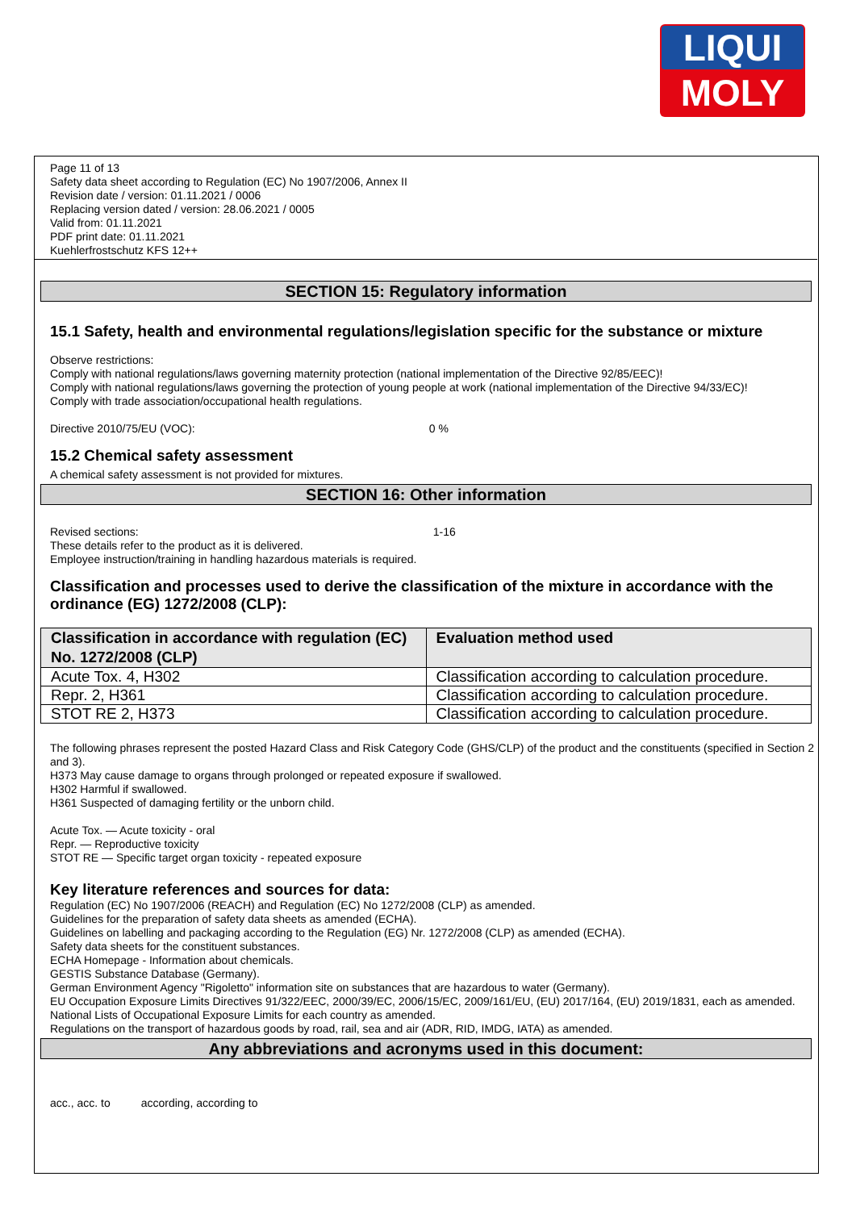LIQUI
MOLY
Page 11 of 13
Safety data sheet according to Regulation (EC) No 1907/2006, Annex II
Revision date / version: 01.11.2021 / 0006
Replacing version dated / version: 28.06.2021 / 0005
Valid from: 01.11.2021
PDF print date: 01.11.2021
Kuehlerfrostschutz KFS 12++
SECTION 15: Regulatory information
15.1 Safety, health and environmental regulations/legislation specific for the substance or mixture
Observe restrictions:
Comply with national regulations/laws governing maternity protection (national implementation of the Directive 92/85/EEC)!
Comply with national regulations/laws governing the protection of young people at work (national implementation of the Directive 94/33/EC)!
Comply with trade association/occupational health regulations.
Directive 2010/75/EU (VOC): 0 %
15.2 Chemical safety assessment
A chemical safety assessment is not provided for mixtures.
SECTION 16: Other information
Revised sections: 1-16
These details refer to the product as it is delivered.
Employee instruction/training in handling hazardous materials is required.
Classification and processes used to derive the classification of the mixture in accordance with the ordinance (EG) 1272/2008 (CLP):
| Classification in accordance with regulation (EC) No. 1272/2008 (CLP) | Evaluation method used |
| --- | --- |
| Acute Tox. 4, H302 | Classification according to calculation procedure. |
| Repr. 2, H361 | Classification according to calculation procedure. |
| STOT RE 2, H373 | Classification according to calculation procedure. |
The following phrases represent the posted Hazard Class and Risk Category Code (GHS/CLP) of the product and the constituents (specified in Section 2 and 3).
H373 May cause damage to organs through prolonged or repeated exposure if swallowed.
H302 Harmful if swallowed.
H361 Suspected of damaging fertility or the unborn child.
Acute Tox. — Acute toxicity - oral
Repr. — Reproductive toxicity
STOT RE — Specific target organ toxicity - repeated exposure
Key literature references and sources for data:
Regulation (EC) No 1907/2006 (REACH) and Regulation (EC) No 1272/2008 (CLP) as amended.
Guidelines for the preparation of safety data sheets as amended (ECHA).
Guidelines on labelling and packaging according to the Regulation (EG) Nr. 1272/2008 (CLP) as amended (ECHA).
Safety data sheets for the constituent substances.
ECHA Homepage - Information about chemicals.
GESTIS Substance Database (Germany).
German Environment Agency "Rigoletto" information site on substances that are hazardous to water (Germany).
EU Occupation Exposure Limits Directives 91/322/EEC, 2000/39/EC, 2006/15/EC, 2009/161/EU, (EU) 2017/164, (EU) 2019/1831, each as amended.
National Lists of Occupational Exposure Limits for each country as amended.
Regulations on the transport of hazardous goods by road, rail, sea and air (ADR, RID, IMDG, IATA) as amended.
Any abbreviations and acronyms used in this document:
acc., acc. to according, according to